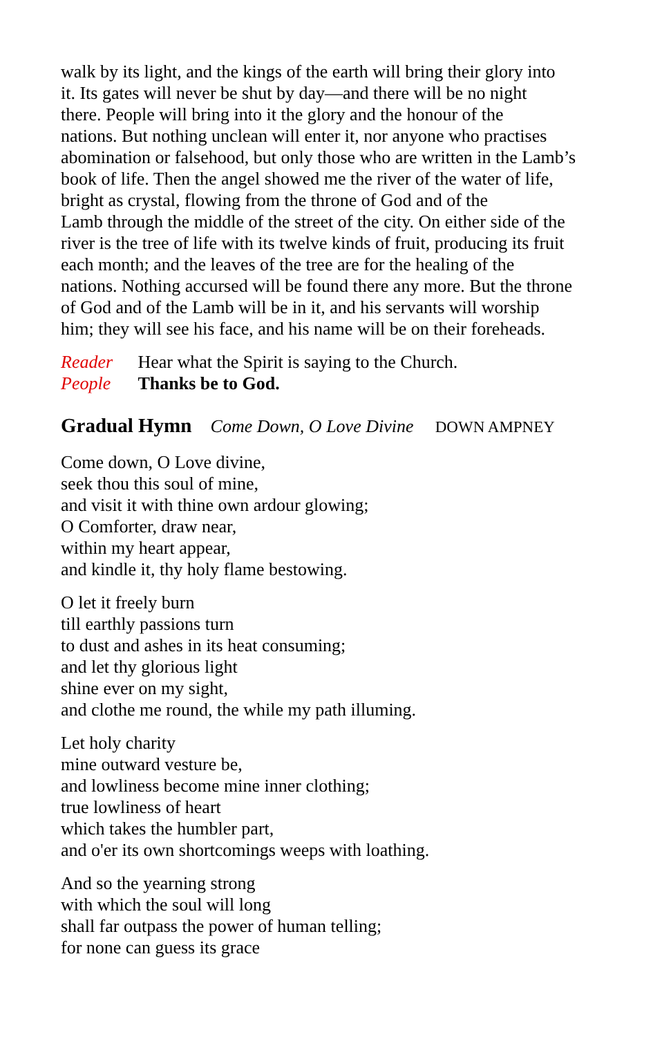walk by its light, and the kings of the earth will bring their glory into
it. Its gates will never be shut by day—and there will be no night
there. People will bring into it the glory and the honour of the
nations. But nothing unclean will enter it, nor anyone who practises
abomination or falsehood, but only those who are written in the Lamb’s
book of life. Then the angel showed me the river of the water of life,
bright as crystal, flowing from the throne of God and of the
Lamb through the middle of the street of the city. On either side of the
river is the tree of life with its twelve kinds of fruit, producing its fruit
each month; and the leaves of the tree are for the healing of the
nations. Nothing accursed will be found there any more. But the throne
of God and of the Lamb will be in it, and his servants will worship
him; they will see his face, and his name will be on their foreheads.
Reader Hear what the Spirit is saying to the Church.
People Thanks be to God.
Gradual Hymn Come Down, O Love Divine DOWN AMPNEY
Come down, O Love divine,
seek thou this soul of mine,
and visit it with thine own ardour glowing;
O Comforter, draw near,
within my heart appear,
and kindle it, thy holy flame bestowing.
O let it freely burn
till earthly passions turn
to dust and ashes in its heat consuming;
and let thy glorious light
shine ever on my sight,
and clothe me round, the while my path illuming.
Let holy charity
mine outward vesture be,
and lowliness become mine inner clothing;
true lowliness of heart
which takes the humbler part,
and o'er its own shortcomings weeps with loathing.
And so the yearning strong
with which the soul will long
shall far outpass the power of human telling;
for none can guess its grace